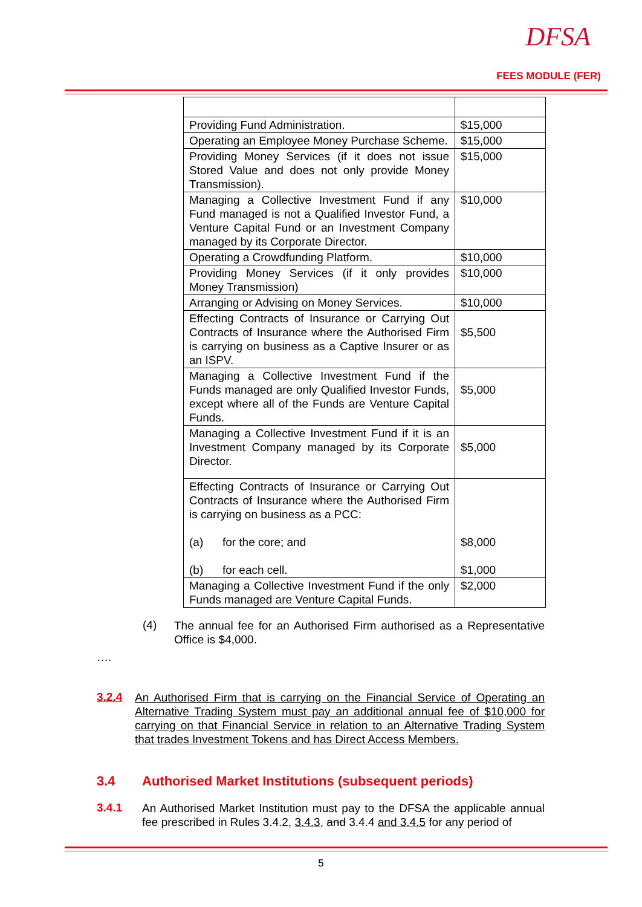DFSA
FEES MODULE (FER)
| Providing Fund Administration. | $15,000 |
| Operating an Employee Money Purchase Scheme. | $15,000 |
| Providing Money Services (if it does not issue Stored Value and does not only provide Money Transmission). | $15,000 |
| Managing a Collective Investment Fund if any Fund managed is not a Qualified Investor Fund, a Venture Capital Fund or an Investment Company managed by its Corporate Director. | $10,000 |
| Operating a Crowdfunding Platform. | $10,000 |
| Providing Money Services (if it only provides Money Transmission) | $10,000 |
| Arranging or Advising on Money Services. | $10,000 |
| Effecting Contracts of Insurance or Carrying Out Contracts of Insurance where the Authorised Firm is carrying on business as a Captive Insurer or as an ISPV. | $5,500 |
| Managing a Collective Investment Fund if the Funds managed are only Qualified Investor Funds, except where all of the Funds are Venture Capital Funds. | $5,000 |
| Managing a Collective Investment Fund if it is an Investment Company managed by its Corporate Director. | $5,000 |
| Effecting Contracts of Insurance or Carrying Out Contracts of Insurance where the Authorised Firm is carrying on business as a PCC: (a) for the core; and (b) for each cell. | $8,000 $1,000 |
| Managing a Collective Investment Fund if the only Funds managed are Venture Capital Funds. | $2,000 |
(4)
The annual fee for an Authorised Firm authorised as a Representative Office is $4,000.
….
3.2.4
An Authorised Firm that is carrying on the Financial Service of Operating an Alternative Trading System must pay an additional annual fee of $10,000 for carrying on that Financial Service in relation to an Alternative Trading System that trades Investment Tokens and has Direct Access Members.
3.4 Authorised Market Institutions (subsequent periods)
3.4.1
An Authorised Market Institution must pay to the DFSA the applicable annual fee prescribed in Rules 3.4.2, 3.4.3, and 3.4.4 and 3.4.5 for any period of
5